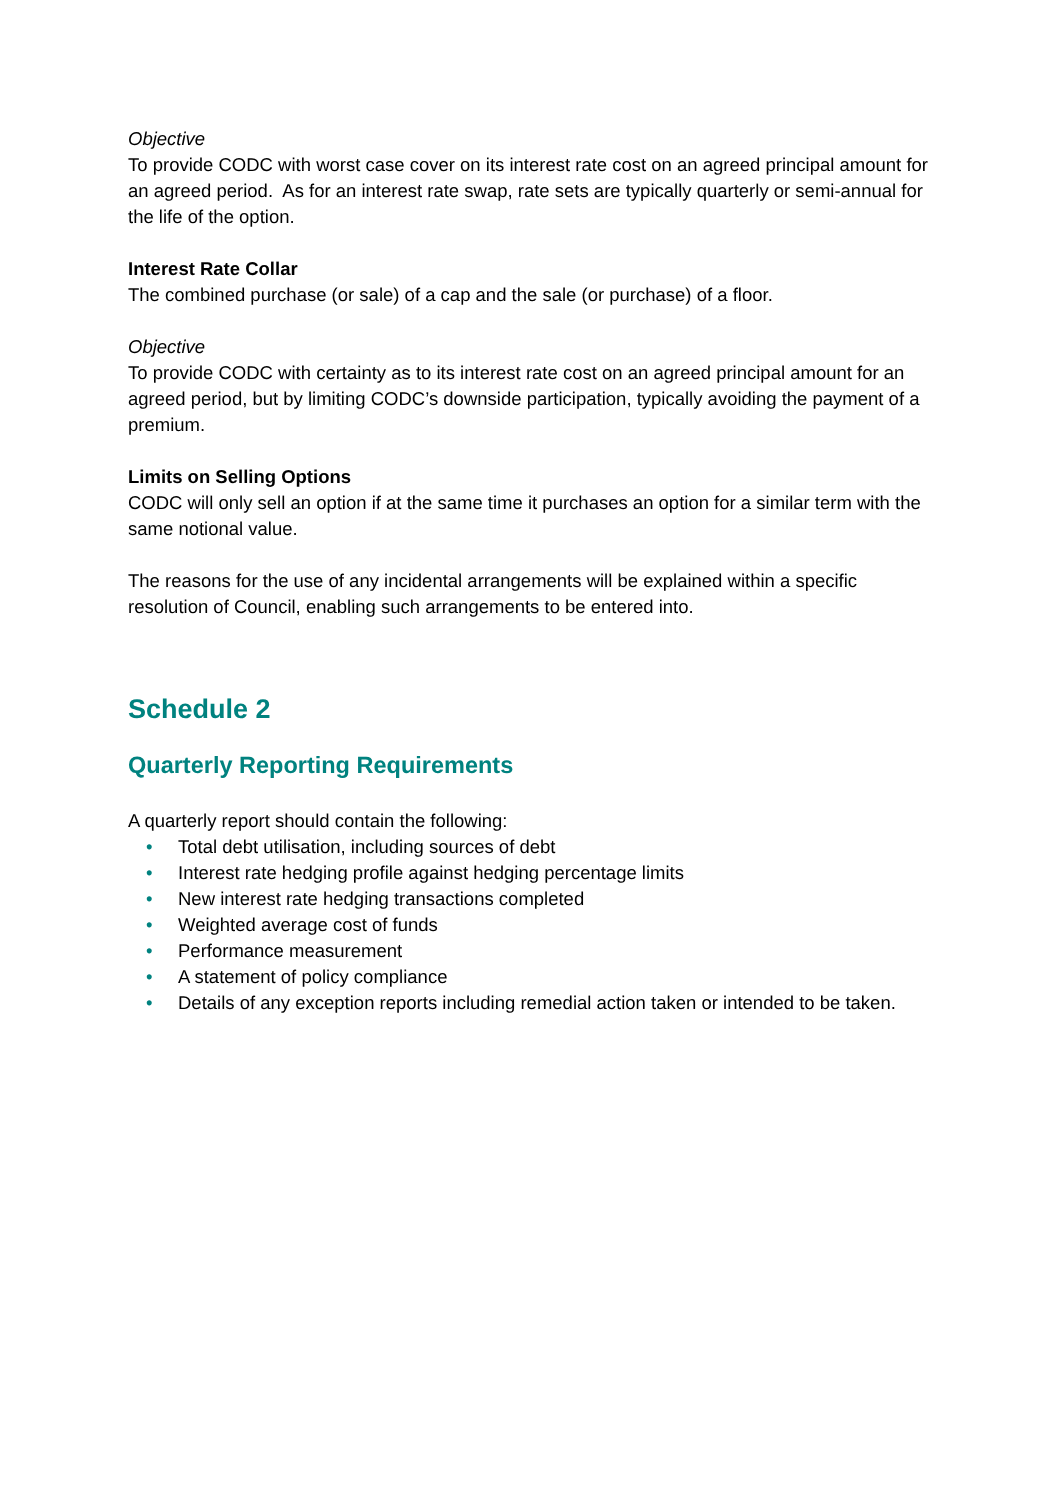Objective
To provide CODC with worst case cover on its interest rate cost on an agreed principal amount for an agreed period. As for an interest rate swap, rate sets are typically quarterly or semi-annual for the life of the option.
Interest Rate Collar
The combined purchase (or sale) of a cap and the sale (or purchase) of a floor.
Objective
To provide CODC with certainty as to its interest rate cost on an agreed principal amount for an agreed period, but by limiting CODC’s downside participation, typically avoiding the payment of a premium.
Limits on Selling Options
CODC will only sell an option if at the same time it purchases an option for a similar term with the same notional value.
The reasons for the use of any incidental arrangements will be explained within a specific resolution of Council, enabling such arrangements to be entered into.
Schedule 2
Quarterly Reporting Requirements
A quarterly report should contain the following:
• Total debt utilisation, including sources of debt
• Interest rate hedging profile against hedging percentage limits
• New interest rate hedging transactions completed
• Weighted average cost of funds
• Performance measurement
• A statement of policy compliance
• Details of any exception reports including remedial action taken or intended to be taken.